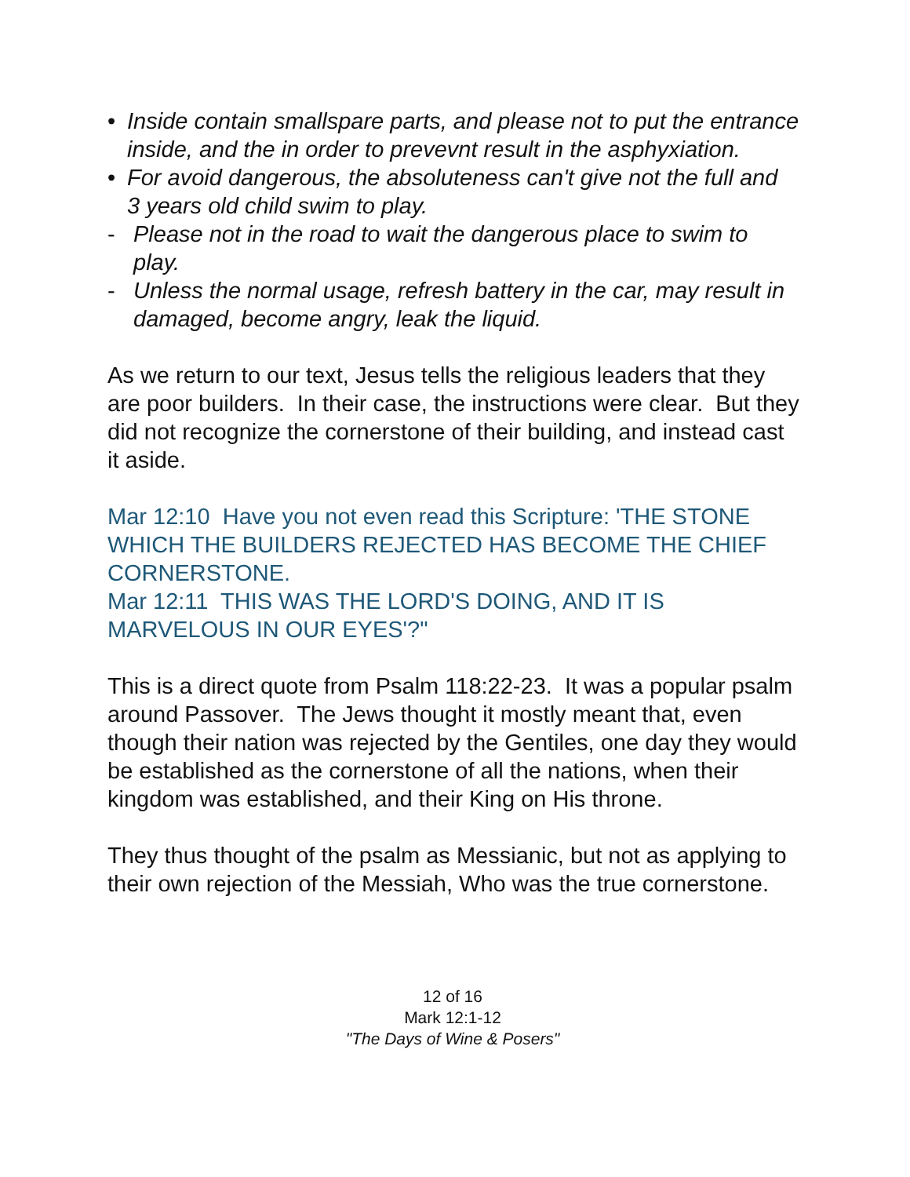• Inside contain smallspare parts, and please not to put the entrance inside, and the in order to prevevnt result in the asphyxiation.
• For avoid dangerous, the absoluteness can't give not the full and 3 years old child swim to play.
- Please not in the road to wait the dangerous place to swim to play.
- Unless the normal usage, refresh battery in the car, may result in damaged, become angry, leak the liquid.
As we return to our text, Jesus tells the religious leaders that they are poor builders. In their case, the instructions were clear. But they did not recognize the cornerstone of their building, and instead cast it aside.
Mar 12:10 Have you not even read this Scripture: 'THE STONE WHICH THE BUILDERS REJECTED HAS BECOME THE CHIEF CORNERSTONE.
Mar 12:11 THIS WAS THE LORD'S DOING, AND IT IS MARVELOUS IN OUR EYES'?"
This is a direct quote from Psalm 118:22-23. It was a popular psalm around Passover. The Jews thought it mostly meant that, even though their nation was rejected by the Gentiles, one day they would be established as the cornerstone of all the nations, when their kingdom was established, and their King on His throne.
They thus thought of the psalm as Messianic, but not as applying to their own rejection of the Messiah, Who was the true cornerstone.
12 of 16
Mark 12:1-12
"The Days of Wine & Posers"